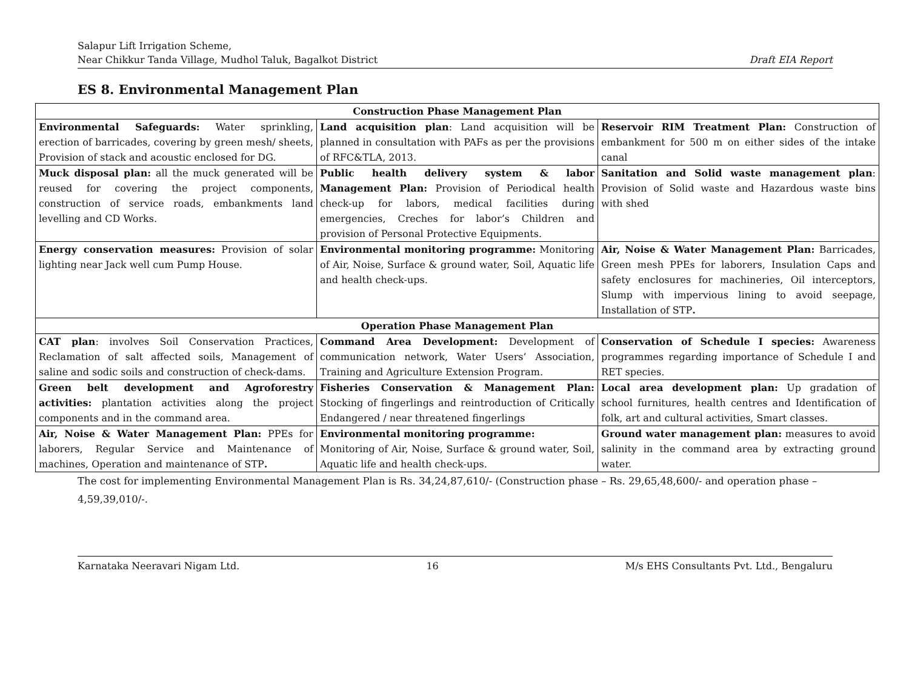Salapur Lift Irrigation Scheme,
Near Chikkur Tanda Village, Mudhol Taluk, Bagalkot District
Draft EIA Report
ES 8. Environmental Management Plan
| Construction Phase Management Plan | | |
| --- | --- | --- |
| Environmental Safeguards: Water sprinkling, erection of barricades, covering by green mesh/ sheets, Provision of stack and acoustic enclosed for DG. | Land acquisition plan : Land acquisition will be planned in consultation with PAFs as per the provisions of RFC&TLA, 2013. | Reservoir RIM Treatment Plan: Construction of embankment for 500 m on either sides of the intake canal |
| Muck disposal plan: all the muck generated will be reused for covering the project components, construction of service roads, embankments land levelling and CD Works. | Public health delivery system & labor Management Plan: Provision of Periodical health check-up for labors, medical facilities during emergencies, Creches for labor’s Children and provision of Personal Protective Equipments. | Sanitation and Solid waste management plan : Provision of Solid waste and Hazardous waste bins with shed |
| Energy conservation measures: Provision of solar lighting near Jack well cum Pump House. | Environmental monitoring programme: Monitoring of Air, Noise, Surface & ground water, Soil, Aquatic life and health check-ups. | Air, Noise & Water Management Plan: Barricades, Green mesh PPEs for laborers, Insulation Caps and safety enclosures for machineries, Oil interceptors, Slump with impervious lining to avoid seepage, Installation of STP . |
| Operation Phase Management Plan | | |
| CAT plan : involves Soil Conservation Practices, Reclamation of salt affected soils, Management of saline and sodic soils and construction of check-dams. | Command Area Development: Development of communication network, Water Users’ Association, Training and Agriculture Extension Program. | Conservation of Schedule I species: Awareness programmes regarding importance of Schedule I and RET species. |
| Green belt development and Agroforestry activities: plantation activities along the project components and in the command area. | Fisheries Conservation & Management Plan: Stocking of fingerlings and reintroduction of Critically Endangered / near threatened fingerlings | Local area development plan: Up gradation of school furnitures, health centres and Identification of folk, art and cultural activities, Smart classes. |
| Air, Noise & Water Management Plan: PPEs for laborers, Regular Service and Maintenance of machines, Operation and maintenance of STP . | Environmental monitoring programme: Monitoring of Air, Noise, Surface & ground water, Soil, Aquatic life and health check-ups. | Ground water management plan: measures to avoid salinity in the command area by extracting ground water. |
The cost for implementing Environmental Management Plan is Rs. 34,24,87,610/- (Construction phase – Rs. 29,65,48,600/- and operation phase – 4,59,39,010/-.
Karnataka Neeravari Nigam Ltd. 16 M/s EHS Consultants Pvt. Ltd., Bengaluru